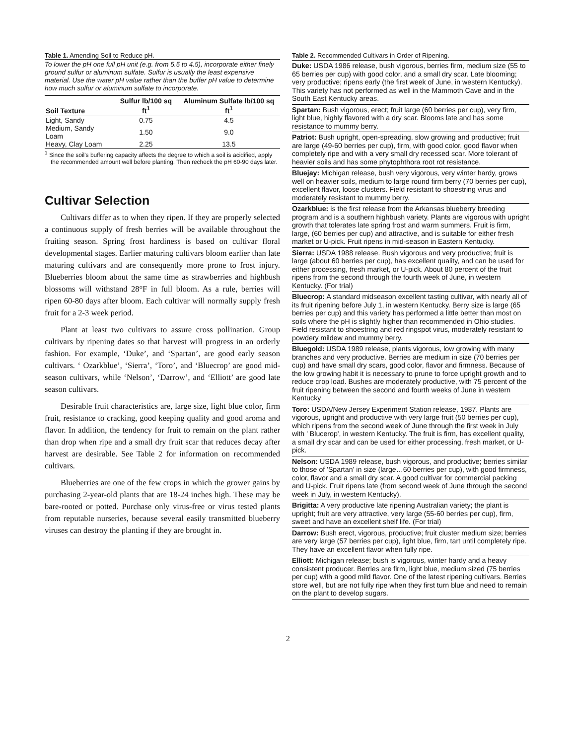Table 1. Amending Soil to Reduce pH.
To lower the pH one full pH unit (e.g. from 5.5 to 4.5), incorporate either finely ground sulfur or aluminum sulfate. Sulfur is usually the least expensive material. Use the water pH value rather than the buffer pH value to determine how much sulfur or aluminum sulfate to incorporate.
| Soil Texture | Sulfur lb/100 sq ft<sup>1</sup> | Aluminum Sulfate lb/100 sq ft<sup>1</sup> |
| --- | --- | --- |
| Light, Sandy | 0.75 | 4.5 |
| Medium, Sandy Loam | 1.50 | 9.0 |
| Heavy, Clay Loam | 2.25 | 13.5 |
<sup>1</sup> Since the soil's buffering capacity affects the degree to which a soil is acidified, apply the recommended amount well before planting. Then recheck the pH 60-90 days later.
Cultivar Selection
Cultivars differ as to when they ripen. If they are properly selected a continuous supply of fresh berries will be available throughout the fruiting season. Spring frost hardiness is based on cultivar floral developmental stages. Earlier maturing cultivars bloom earlier than late maturing cultivars and are consequently more prone to frost injury. Blueberries bloom about the same time as strawberries and highbush blossoms will withstand 28°F in full bloom. As a rule, berries will ripen 60-80 days after bloom. Each cultivar will normally supply fresh fruit for a 2-3 week period.
Plant at least two cultivars to assure cross pollination. Group cultivars by ripening dates so that harvest will progress in an orderly fashion. For example, ‘Duke’, and ‘Spartan’, are good early season cultivars. ‘ Ozarkblue’, ‘Sierra’, ‘Toro’, and ‘Bluecrop’ are good mid-season cultivars, while ‘Nelson’, ‘Darrow’, and ‘Elliott’ are good late season cultivars.
Desirable fruit characteristics are, large size, light blue color, firm fruit, resistance to cracking, good keeping quality and good aroma and flavor. In addition, the tendency for fruit to remain on the plant rather than drop when ripe and a small dry fruit scar that reduces decay after harvest are desirable. See Table 2 for information on recommended cultivars.
Blueberries are one of the few crops in which the grower gains by purchasing 2-year-old plants that are 18-24 inches high. These may be bare-rooted or potted. Purchase only virus-free or virus tested plants from reputable nurseries, because several easily transmitted blueberry viruses can destroy the planting if they are brought in.
Table 2. Recommended Cultivars in Order of Ripening.
Duke: USDA 1986 release, bush vigorous, berries firm, medium size (55 to 65 berries per cup) with good color, and a small dry scar. Late blooming; very productive; ripens early (the first week of June, in western Kentucky). This variety has not performed as well in the Mammoth Cave and in the South East Kentucky areas.
Spartan: Bush vigorous, erect; fruit large (60 berries per cup), very firm, light blue, highly flavored with a dry scar. Blooms late and has some resistance to mummy berry.
Patriot: Bush upright, open-spreading, slow growing and productive; fruit are large (49-60 berries per cup), firm, with good color, good flavor when completely ripe and with a very small dry recessed scar. More tolerant of heavier soils and has some phytophthora root rot resistance.
Bluejay: Michigan release, bush very vigorous, very winter hardy, grows well on heavier soils, medium to large round firm berry (70 berries per cup), excellent flavor, loose clusters. Field resistant to shoestring virus and moderately resistant to mummy berry.
Ozarkblue: is the first release from the Arkansas blueberry breeding program and is a southern highbush variety. Plants are vigorous with upright growth that tolerates late spring frost and warm summers. Fruit is firm, large, (60 berries per cup) and attractive, and is suitable for either fresh market or U-pick. Fruit ripens in mid-season in Eastern Kentucky.
Sierra: USDA 1988 release. Bush vigorous and very productive; fruit is large (about 60 berries per cup), has excellent quality, and can be used for either processing, fresh market, or U-pick. About 80 percent of the fruit ripens from the second through the fourth week of June, in western Kentucky. (For trial)
Bluecrop: A standard midseason excellent tasting cultivar, with nearly all of its fruit ripening before July 1, in western Kentucky. Berry size is large (65 berries per cup) and this variety has performed a little better than most on soils where the pH is slightly higher than recommended in Ohio studies. Field resistant to shoestring and red ringspot virus, moderately resistant to powdery mildew and mummy berry.
Bluegold: USDA 1989 release, plants vigorous, low growing with many branches and very productive. Berries are medium in size (70 berries per cup) and have small dry scars, good color, flavor and firmness. Because of the low growing habit it is necessary to prune to force upright growth and to reduce crop load. Bushes are moderately productive, with 75 percent of the fruit ripening between the second and fourth weeks of June in western Kentucky
Toro: USDA/New Jersey Experiment Station release, 1987. Plants are vigorous, upright and productive with very large fruit (50 berries per cup), which ripens from the second week of June through the first week in July with ' Blucerop', in western Kentucky. The fruit is firm, has excellent quality, a small dry scar and can be used for either processing, fresh market, or U-pick.
Nelson: USDA 1989 release, bush vigorous, and productive; berries similar to those of 'Spartan' in size (large…60 berries per cup), with good firmness, color, flavor and a small dry scar. A good cultivar for commercial packing and U-pick. Fruit ripens late (from second week of June through the second week in July, in western Kentucky).
Brigitta: A very productive late ripening Australian variety; the plant is upright; fruit are very attractive, very large (55-60 berries per cup), firm, sweet and have an excellent shelf life. (For trial)
Darrow: Bush erect, vigorous, productive; fruit cluster medium size; berries are very large (57 berries per cup), light blue, firm, tart until completely ripe. They have an excellent flavor when fully ripe.
Elliott: Michigan release; bush is vigorous, winter hardy and a heavy consistent producer. Berries are firm, light blue, medium sized (75 berries per cup) with a good mild flavor. One of the latest ripening cultivars. Berries store well, but are not fully ripe when they first turn blue and need to remain on the plant to develop sugars.
2